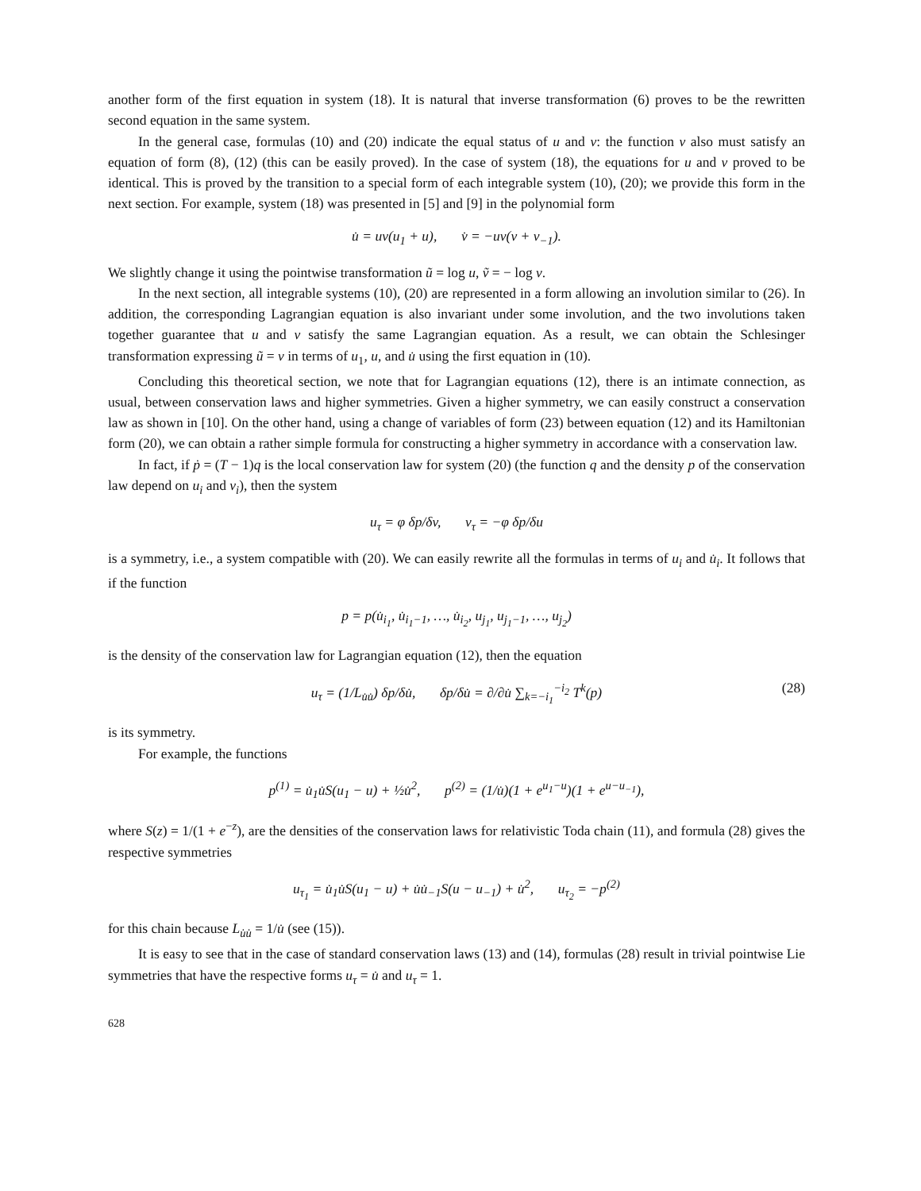another form of the first equation in system (18). It is natural that inverse transformation (6) proves to be the rewritten second equation in the same system.
In the general case, formulas (10) and (20) indicate the equal status of u and v: the function v also must satisfy an equation of form (8), (12) (this can be easily proved). In the case of system (18), the equations for u and v proved to be identical. This is proved by the transition to a special form of each integrable system (10), (20); we provide this form in the next section. For example, system (18) was presented in [5] and [9] in the polynomial form
u̇ = uv(u<sub>1</sub> + u), v̇ = −uv(v + v<sub>−1</sub>).
We slightly change it using the pointwise transformation ũ = log u, ṽ = − log v.
In the next section, all integrable systems (10), (20) are represented in a form allowing an involution similar to (26). In addition, the corresponding Lagrangian equation is also invariant under some involution, and the two involutions taken together guarantee that u and v satisfy the same Lagrangian equation. As a result, we can obtain the Schlesinger transformation expressing ũ = v in terms of u<sub>1</sub>, u, and u̇ using the first equation in (10).
Concluding this theoretical section, we note that for Lagrangian equations (12), there is an intimate connection, as usual, between conservation laws and higher symmetries. Given a higher symmetry, we can easily construct a conservation law as shown in [10]. On the other hand, using a change of variables of form (23) between equation (12) and its Hamiltonian form (20), we can obtain a rather simple formula for constructing a higher symmetry in accordance with a conservation law.
In fact, if ṗ = (T − 1)q is the local conservation law for system (20) (the function q and the density p of the conservation law depend on u<sub>i</sub> and v<sub>i</sub>), then the system
u<sub>τ</sub> = φ δp/δv, v<sub>τ</sub> = −φ δp/δu
is a symmetry, i.e., a system compatible with (20). We can easily rewrite all the formulas in terms of u<sub>i</sub> and u̇<sub>i</sub>. It follows that if the function
p = p(u̇<sub>i<sub>1</sub></sub>, u̇<sub>i<sub>1</sub>−1</sub>, …, u̇<sub>i<sub>2</sub></sub>, u<sub>j<sub>1</sub></sub>, u<sub>j<sub>1</sub>−1</sub>, …, u<sub>j<sub>2</sub></sub>)
is the density of the conservation law for Lagrangian equation (12), then the equation
u<sub>τ</sub> = (1/L<sub>u̇u̇</sub>) δp/δu̇, δp/δu̇ = ∂/∂u̇ ∑<sub>k=−i<sub>1</sub></sub><sup>−i<sub>2</sub></sup> T<sup>k</sup>(p) (28)
is its symmetry.
For example, the functions
p<sup>(1)</sup> = u̇<sub>1</sub>u̇S(u<sub>1</sub> − u) + ½u̇<sup>2</sup>, p<sup>(2)</sup> = (1/u̇)(1 + e<sup>u<sub>1</sub>−u</sup>)(1 + e<sup>u−u<sub>−1</sub></sup>),
where S(z) = 1/(1 + e<sup>−z</sup>), are the densities of the conservation laws for relativistic Toda chain (11), and formula (28) gives the respective symmetries
u<sub>τ<sub>1</sub></sub> = u̇<sub>1</sub>u̇S(u<sub>1</sub> − u) + u̇u̇<sub>−1</sub>S(u − u<sub>−1</sub>) + u̇<sup>2</sup>, u<sub>τ<sub>2</sub></sub> = −p<sup>(2)</sup>
for this chain because L<sub>u̇u̇</sub> = 1/u̇ (see (15)).
It is easy to see that in the case of standard conservation laws (13) and (14), formulas (28) result in trivial pointwise Lie symmetries that have the respective forms u<sub>τ</sub> = u̇ and u<sub>τ</sub> = 1.
628